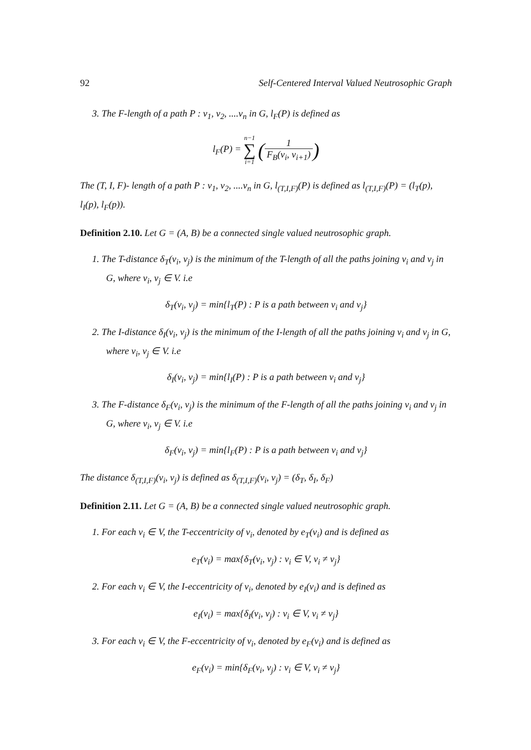92 Self-Centered Interval Valued Neutrosophic Graph
3. The F-length of a path P : v<sub>1</sub>, v<sub>2</sub>, ....v<sub>n</sub> in G, l<sub>F</sub>(P) is defined as
l<sub>F</sub>(P) = n−1 ∑ i=1 (1 F<sub>B</sub>(v<sub>i</sub>, v<sub>i+1</sub>))
The (T, I, F)- length of a path P : v<sub>1</sub>, v<sub>2</sub>, ....v<sub>n</sub> in G, l<sub>(T,I,F)</sub>(P) is defined as l<sub>(T,I,F)</sub>(P) = (l<sub>T</sub>(p), l<sub>I</sub>(p), l<sub>F</sub>(p)).
Definition 2.10. Let G = (A, B) be a connected single valued neutrosophic graph.
1. The T-distance δ<sub>T</sub>(v<sub>i</sub>, v<sub>j</sub>) is the minimum of the T-length of all the paths joining v<sub>i</sub> and v<sub>j</sub> in G, where v<sub>i</sub>, v<sub>j</sub> ∈ V. i.e
δ<sub>T</sub>(v<sub>i</sub>, v<sub>j</sub>) = min{l<sub>T</sub>(P) : P is a path between v<sub>i</sub> and v<sub>j</sub>}
2. The I-distance δ<sub>I</sub>(v<sub>i</sub>, v<sub>j</sub>) is the minimum of the I-length of all the paths joining v<sub>i</sub> and v<sub>j</sub> in G, where v<sub>i</sub>, v<sub>j</sub> ∈ V. i.e
δ<sub>I</sub>(v<sub>i</sub>, v<sub>j</sub>) = min{l<sub>I</sub>(P) : P is a path between v<sub>i</sub> and v<sub>j</sub>}
3. The F-distance δ<sub>F</sub>(v<sub>i</sub>, v<sub>j</sub>) is the minimum of the F-length of all the paths joining v<sub>i</sub> and v<sub>j</sub> in G, where v<sub>i</sub>, v<sub>j</sub> ∈ V. i.e
δ<sub>F</sub>(v<sub>i</sub>, v<sub>j</sub>) = min{l<sub>F</sub>(P) : P is a path between v<sub>i</sub> and v<sub>j</sub>}
The distance δ<sub>(T,I,F)</sub>(v<sub>i</sub>, v<sub>j</sub>) is defined as δ<sub>(T,I,F)</sub>(v<sub>i</sub>, v<sub>j</sub>) = (δ<sub>T</sub>, δ<sub>I</sub>, δ<sub>F</sub>)
Definition 2.11. Let G = (A, B) be a connected single valued neutrosophic graph.
1. For each v<sub>i</sub> ∈ V, the T-eccentricity of v<sub>i</sub>, denoted by e<sub>T</sub>(v<sub>i</sub>) and is defined as
e<sub>T</sub>(v<sub>i</sub>) = max{δ<sub>T</sub>(v<sub>i</sub>, v<sub>j</sub>) : v<sub>i</sub> ∈ V, v<sub>i</sub> ≠ v<sub>j</sub>}
2. For each v<sub>i</sub> ∈ V, the I-eccentricity of v<sub>i</sub>, denoted by e<sub>I</sub>(v<sub>i</sub>) and is defined as
e<sub>I</sub>(v<sub>i</sub>) = max{δ<sub>I</sub>(v<sub>i</sub>, v<sub>j</sub>) : v<sub>i</sub> ∈ V, v<sub>i</sub> ≠ v<sub>j</sub>}
3. For each v<sub>i</sub> ∈ V, the F-eccentricity of v<sub>i</sub>, denoted by e<sub>F</sub>(v<sub>i</sub>) and is defined as
e<sub>F</sub>(v<sub>i</sub>) = min{δ<sub>F</sub>(v<sub>i</sub>, v<sub>j</sub>) : v<sub>i</sub> ∈ V, v<sub>i</sub> ≠ v<sub>j</sub>}